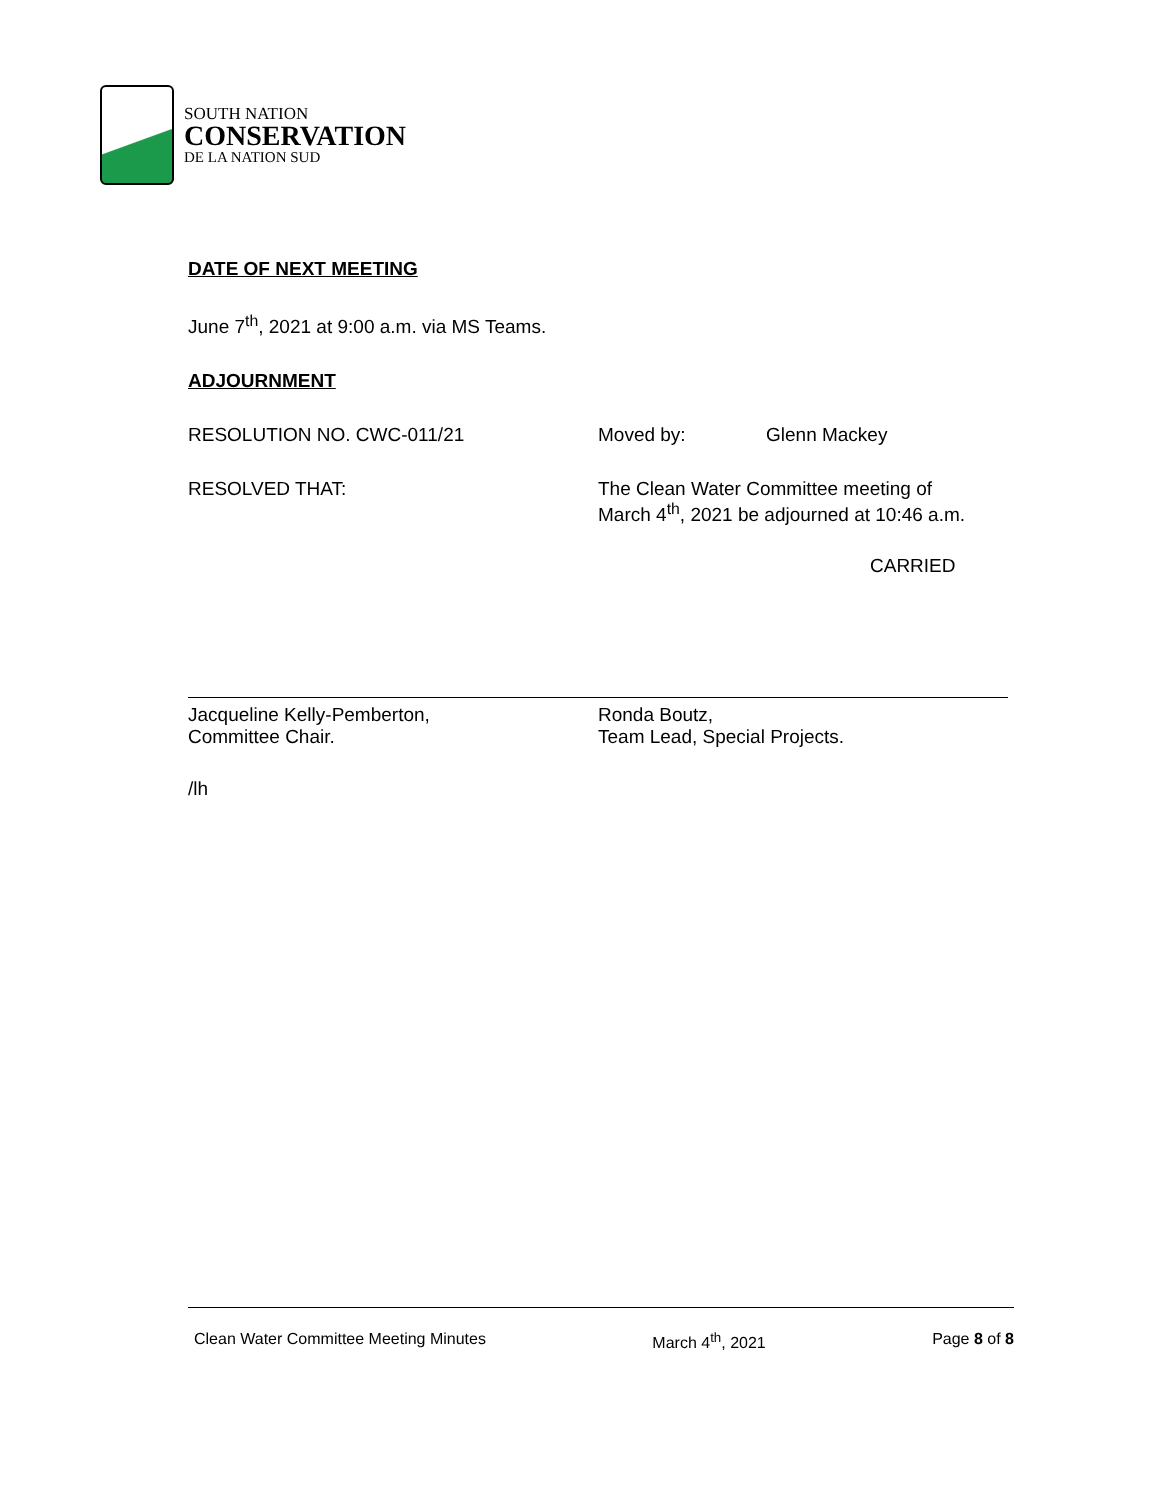SOUTH NATION
CONSERVATION
DE LA NATION SUD
DATE OF NEXT MEETING
June 7<sup>th</sup>, 2021 at 9:00 a.m. via MS Teams.
ADJOURNMENT
RESOLUTION NO. CWC-011/21 Moved by: Glenn Mackey
RESOLVED THAT: The Clean Water Committee meeting of
March 4<sup>th</sup>, 2021 be adjourned at 10:46 a.m.
CARRIED
Jacqueline Kelly-Pemberton,
Committee Chair.
Ronda Boutz,
Team Lead, Special Projects.
/lh
Clean Water Committee Meeting Minutes March 4<sup>th</sup>, 2021 Page 8 of 8